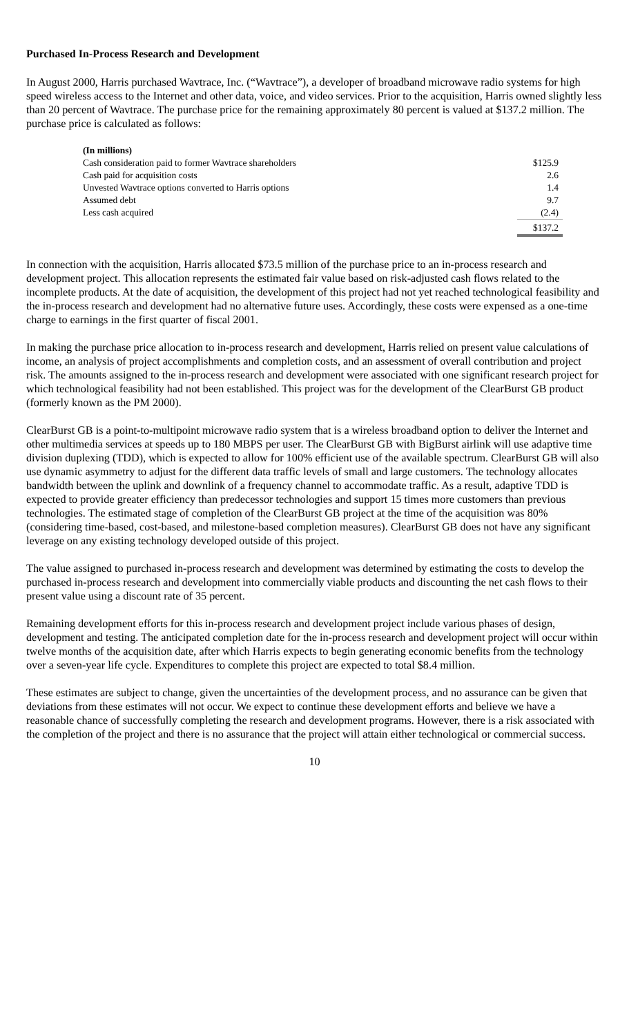Purchased In-Process Research and Development
In August 2000, Harris purchased Wavtrace, Inc. (“Wavtrace”), a developer of broadband microwave radio systems for high speed wireless access to the Internet and other data, voice, and video services. Prior to the acquisition, Harris owned slightly less than 20 percent of Wavtrace. The purchase price for the remaining approximately 80 percent is valued at $137.2 million. The purchase price is calculated as follows:
| (In millions) | |
| --- | --- |
| Cash consideration paid to former Wavtrace shareholders | $125.9 |
| Cash paid for acquisition costs | 2.6 |
| Unvested Wavtrace options converted to Harris options | 1.4 |
| Assumed debt | 9.7 |
| Less cash acquired | (2.4) |
| | $137.2 |
In connection with the acquisition, Harris allocated $73.5 million of the purchase price to an in-process research and development project. This allocation represents the estimated fair value based on risk-adjusted cash flows related to the incomplete products. At the date of acquisition, the development of this project had not yet reached technological feasibility and the in-process research and development had no alternative future uses. Accordingly, these costs were expensed as a one-time charge to earnings in the first quarter of fiscal 2001.
In making the purchase price allocation to in-process research and development, Harris relied on present value calculations of income, an analysis of project accomplishments and completion costs, and an assessment of overall contribution and project risk. The amounts assigned to the in-process research and development were associated with one significant research project for which technological feasibility had not been established. This project was for the development of the ClearBurst GB product (formerly known as the PM 2000).
ClearBurst GB is a point-to-multipoint microwave radio system that is a wireless broadband option to deliver the Internet and other multimedia services at speeds up to 180 MBPS per user. The ClearBurst GB with BigBurst airlink will use adaptive time division duplexing (TDD), which is expected to allow for 100% efficient use of the available spectrum. ClearBurst GB will also use dynamic asymmetry to adjust for the different data traffic levels of small and large customers. The technology allocates bandwidth between the uplink and downlink of a frequency channel to accommodate traffic. As a result, adaptive TDD is expected to provide greater efficiency than predecessor technologies and support 15 times more customers than previous technologies. The estimated stage of completion of the ClearBurst GB project at the time of the acquisition was 80% (considering time-based, cost-based, and milestone-based completion measures). ClearBurst GB does not have any significant leverage on any existing technology developed outside of this project.
The value assigned to purchased in-process research and development was determined by estimating the costs to develop the purchased in-process research and development into commercially viable products and discounting the net cash flows to their present value using a discount rate of 35 percent.
Remaining development efforts for this in-process research and development project include various phases of design, development and testing. The anticipated completion date for the in-process research and development project will occur within twelve months of the acquisition date, after which Harris expects to begin generating economic benefits from the technology over a seven-year life cycle. Expenditures to complete this project are expected to total $8.4 million.
These estimates are subject to change, given the uncertainties of the development process, and no assurance can be given that deviations from these estimates will not occur. We expect to continue these development efforts and believe we have a reasonable chance of successfully completing the research and development programs. However, there is a risk associated with the completion of the project and there is no assurance that the project will attain either technological or commercial success.
10